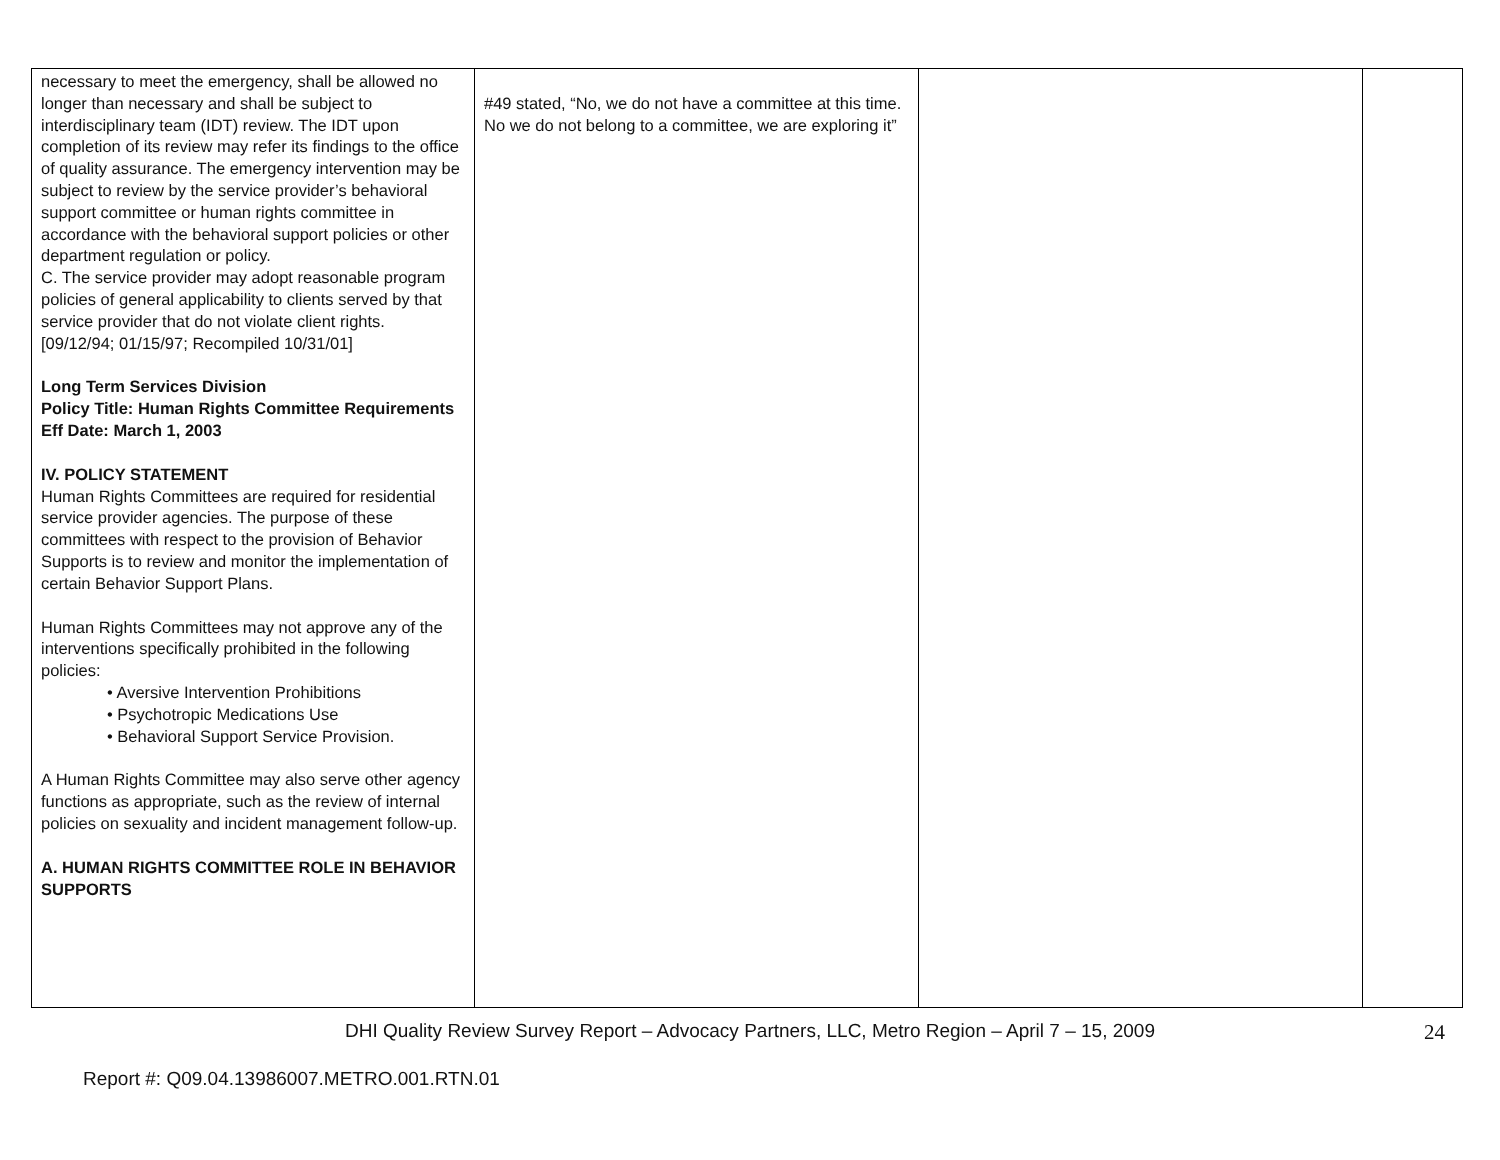| necessary to meet the emergency, shall be allowed no longer than necessary and shall be subject to interdisciplinary team (IDT) review. The IDT upon completion of its review may refer its findings to the office of quality assurance. The emergency intervention may be subject to review by the service provider’s behavioral support committee or human rights committee in accordance with the behavioral support policies or other department regulation or policy. C. The service provider may adopt reasonable program policies of general applicability to clients served by that service provider that do not violate client rights. [09/12/94; 01/15/97; Recompiled 10/31/01] Long Term Services Division Policy Title: Human Rights Committee Requirements Eff Date: March 1, 2003 IV. POLICY STATEMENT Human Rights Committees are required for residential service provider agencies. The purpose of these committees with respect to the provision of Behavior Supports is to review and monitor the implementation of certain Behavior Support Plans. Human Rights Committees may not approve any of the interventions specifically prohibited in the following policies: • Aversive Intervention Prohibitions • Psychotropic Medications Use • Behavioral Support Service Provision. A Human Rights Committee may also serve other agency functions as appropriate, such as the review of internal policies on sexuality and incident management follow-up. A. HUMAN RIGHTS COMMITTEE ROLE IN BEHAVIOR SUPPORTS | #49 stated, “No, we do not have a committee at this time. No we do not belong to a committee, we are exploring it” | | |
DHI Quality Review Survey Report – Advocacy Partners, LLC, Metro Region – April 7 – 15, 2009
24
Report #: Q09.04.13986007.METRO.001.RTN.01